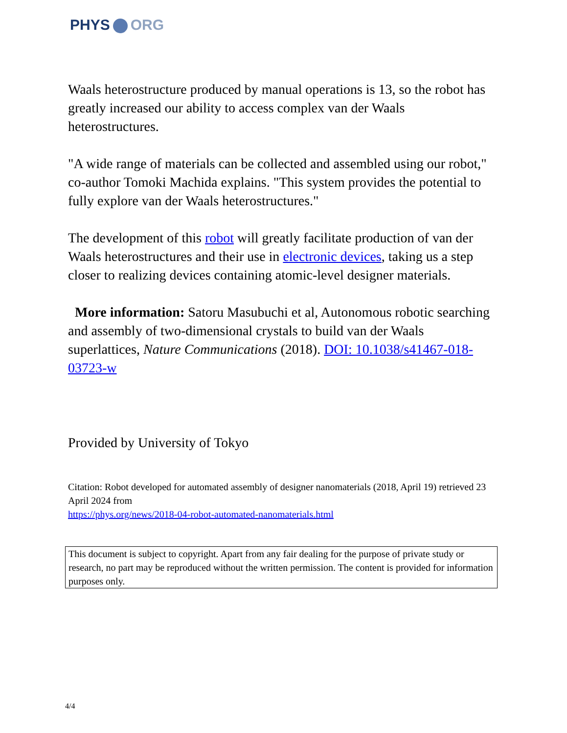PHYS ORG
Waals heterostructure produced by manual operations is 13, so the robot has greatly increased our ability to access complex van der Waals heterostructures.
"A wide range of materials can be collected and assembled using our robot," co-author Tomoki Machida explains. "This system provides the potential to fully explore van der Waals heterostructures."
The development of this robot will greatly facilitate production of van der Waals heterostructures and their use in electronic devices, taking us a step closer to realizing devices containing atomic-level designer materials.
More information: Satoru Masubuchi et al, Autonomous robotic searching and assembly of two-dimensional crystals to build van der Waals superlattices, Nature Communications (2018). DOI: 10.1038/s41467-018-03723-w
Provided by University of Tokyo
Citation: Robot developed for automated assembly of designer nanomaterials (2018, April 19) retrieved 23 April 2024 from
https://phys.org/news/2018-04-robot-automated-nanomaterials.html
This document is subject to copyright. Apart from any fair dealing for the purpose of private study or research, no part may be reproduced without the written permission. The content is provided for information purposes only.
4/4